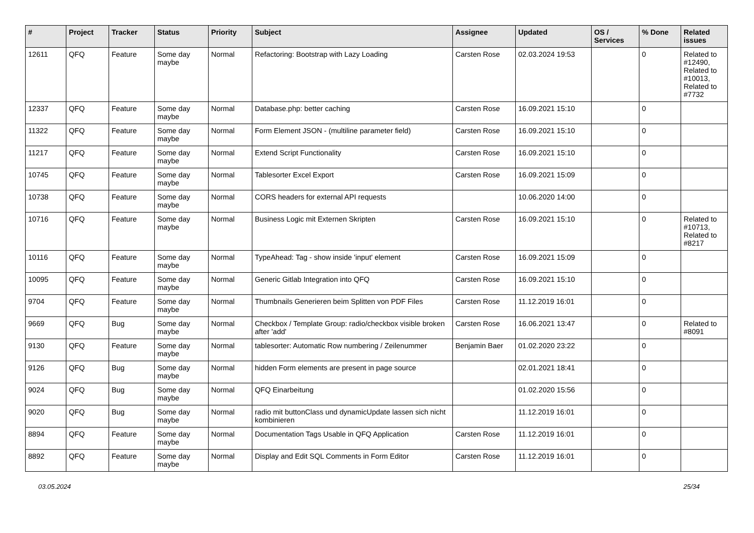| # | Project | Tracker | Status | Priority | Subject | Assignee | Updated | OS / Services | % Done | Related issues |
| --- | --- | --- | --- | --- | --- | --- | --- | --- | --- | --- |
| 12611 | QFQ | Feature | Some day maybe | Normal | Refactoring: Bootstrap with Lazy Loading | Carsten Rose | 02.03.2024 19:53 | | 0 | Related to #12490, Related to #10013, Related to #7732 |
| 12337 | QFQ | Feature | Some day maybe | Normal | Database.php: better caching | Carsten Rose | 16.09.2021 15:10 | | 0 | |
| 11322 | QFQ | Feature | Some day maybe | Normal | Form Element JSON - (multiline parameter field) | Carsten Rose | 16.09.2021 15:10 | | 0 | |
| 11217 | QFQ | Feature | Some day maybe | Normal | Extend Script Functionality | Carsten Rose | 16.09.2021 15:10 | | 0 | |
| 10745 | QFQ | Feature | Some day maybe | Normal | Tablesorter Excel Export | Carsten Rose | 16.09.2021 15:09 | | 0 | |
| 10738 | QFQ | Feature | Some day maybe | Normal | CORS headers for external API requests | | 10.06.2020 14:00 | | 0 | |
| 10716 | QFQ | Feature | Some day maybe | Normal | Business Logic mit Externen Skripten | Carsten Rose | 16.09.2021 15:10 | | 0 | Related to #10713, Related to #8217 |
| 10116 | QFQ | Feature | Some day maybe | Normal | TypeAhead: Tag - show inside 'input' element | Carsten Rose | 16.09.2021 15:09 | | 0 | |
| 10095 | QFQ | Feature | Some day maybe | Normal | Generic Gitlab Integration into QFQ | Carsten Rose | 16.09.2021 15:10 | | 0 | |
| 9704 | QFQ | Feature | Some day maybe | Normal | Thumbnails Generieren beim Splitten von PDF Files | Carsten Rose | 11.12.2019 16:01 | | 0 | |
| 9669 | QFQ | Bug | Some day maybe | Normal | Checkbox / Template Group: radio/checkbox visible broken after 'add' | Carsten Rose | 16.06.2021 13:47 | | 0 | Related to #8091 |
| 9130 | QFQ | Feature | Some day maybe | Normal | tablesorter: Automatic Row numbering / Zeilenummer | Benjamin Baer | 01.02.2020 23:22 | | 0 | |
| 9126 | QFQ | Bug | Some day maybe | Normal | hidden Form elements are present in page source | | 02.01.2021 18:41 | | 0 | |
| 9024 | QFQ | Bug | Some day maybe | Normal | QFQ Einarbeitung | | 01.02.2020 15:56 | | 0 | |
| 9020 | QFQ | Bug | Some day maybe | Normal | radio mit buttonClass und dynamicUpdate lassen sich nicht kombinieren | | 11.12.2019 16:01 | | 0 | |
| 8894 | QFQ | Feature | Some day maybe | Normal | Documentation Tags Usable in QFQ Application | Carsten Rose | 11.12.2019 16:01 | | 0 | |
| 8892 | QFQ | Feature | Some day maybe | Normal | Display and Edit SQL Comments in Form Editor | Carsten Rose | 11.12.2019 16:01 | | 0 | |
03.05.2024 25/34